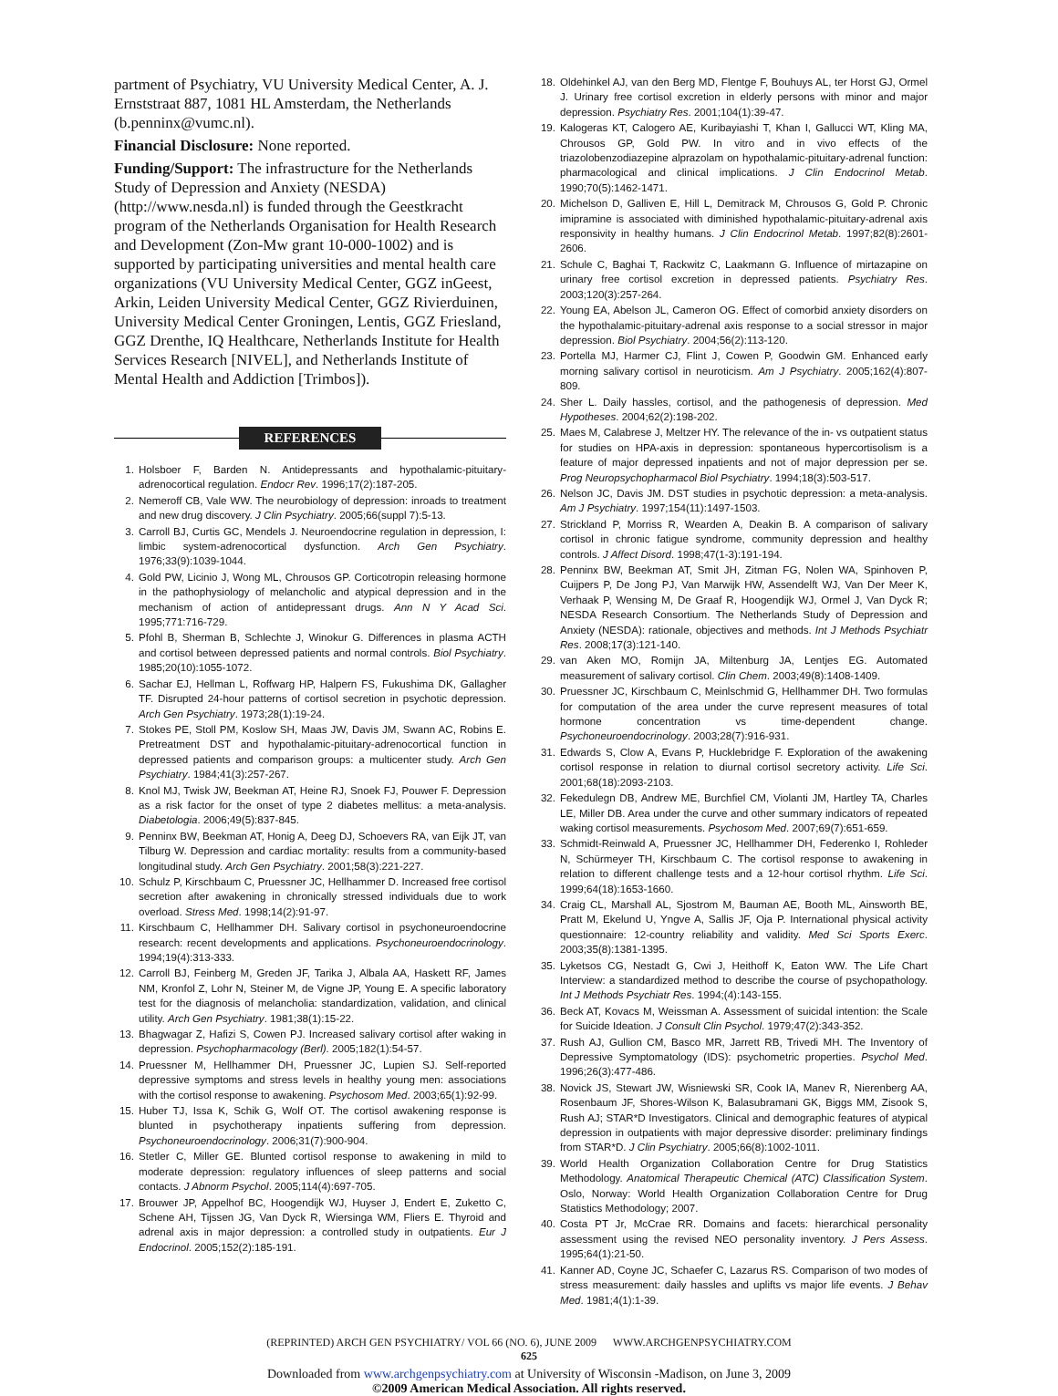partment of Psychiatry, VU University Medical Center, A. J. Ernststraat 887, 1081 HL Amsterdam, the Netherlands (b.penninx@vumc.nl).
Financial Disclosure: None reported.
Funding/Support: The infrastructure for the Netherlands Study of Depression and Anxiety (NESDA) (http://www.nesda.nl) is funded through the Geestkracht program of the Netherlands Organisation for Health Research and Development (Zon-Mw grant 10-000-1002) and is supported by participating universities and mental health care organizations (VU University Medical Center, GGZ inGeest, Arkin, Leiden University Medical Center, GGZ Rivierduinen, University Medical Center Groningen, Lentis, GGZ Friesland, GGZ Drenthe, IQ Healthcare, Netherlands Institute for Health Services Research [NIVEL], and Netherlands Institute of Mental Health and Addiction [Trimbos]).
REFERENCES
1. Holsboer F, Barden N. Antidepressants and hypothalamic-pituitary-adrenocortical regulation. Endocr Rev. 1996;17(2):187-205.
2. Nemeroff CB, Vale WW. The neurobiology of depression: inroads to treatment and new drug discovery. J Clin Psychiatry. 2005;66(suppl 7):5-13.
3. Carroll BJ, Curtis GC, Mendels J. Neuroendocrine regulation in depression, I: limbic system-adrenocortical dysfunction. Arch Gen Psychiatry. 1976;33(9):1039-1044.
4. Gold PW, Licinio J, Wong ML, Chrousos GP. Corticotropin releasing hormone in the pathophysiology of melancholic and atypical depression and in the mechanism of action of antidepressant drugs. Ann N Y Acad Sci. 1995;771:716-729.
5. Pfohl B, Sherman B, Schlechte J, Winokur G. Differences in plasma ACTH and cortisol between depressed patients and normal controls. Biol Psychiatry. 1985;20(10):1055-1072.
6. Sachar EJ, Hellman L, Roffwarg HP, Halpern FS, Fukushima DK, Gallagher TF. Disrupted 24-hour patterns of cortisol secretion in psychotic depression. Arch Gen Psychiatry. 1973;28(1):19-24.
7. Stokes PE, Stoll PM, Koslow SH, Maas JW, Davis JM, Swann AC, Robins E. Pretreatment DST and hypothalamic-pituitary-adrenocortical function in depressed patients and comparison groups: a multicenter study. Arch Gen Psychiatry. 1984;41(3):257-267.
8. Knol MJ, Twisk JW, Beekman AT, Heine RJ, Snoek FJ, Pouwer F. Depression as a risk factor for the onset of type 2 diabetes mellitus: a meta-analysis. Diabetologia. 2006;49(5):837-845.
9. Penninx BW, Beekman AT, Honig A, Deeg DJ, Schoevers RA, van Eijk JT, van Tilburg W. Depression and cardiac mortality: results from a community-based longitudinal study. Arch Gen Psychiatry. 2001;58(3):221-227.
10. Schulz P, Kirschbaum C, Pruessner JC, Hellhammer D. Increased free cortisol secretion after awakening in chronically stressed individuals due to work overload. Stress Med. 1998;14(2):91-97.
11. Kirschbaum C, Hellhammer DH. Salivary cortisol in psychoneuroendocrine research: recent developments and applications. Psychoneuroendocrinology. 1994;19(4):313-333.
12. Carroll BJ, Feinberg M, Greden JF, Tarika J, Albala AA, Haskett RF, James NM, Kronfol Z, Lohr N, Steiner M, de Vigne JP, Young E. A specific laboratory test for the diagnosis of melancholia: standardization, validation, and clinical utility. Arch Gen Psychiatry. 1981;38(1):15-22.
13. Bhagwagar Z, Hafizi S, Cowen PJ. Increased salivary cortisol after waking in depression. Psychopharmacology (Berl). 2005;182(1):54-57.
14. Pruessner M, Hellhammer DH, Pruessner JC, Lupien SJ. Self-reported depressive symptoms and stress levels in healthy young men: associations with the cortisol response to awakening. Psychosom Med. 2003;65(1):92-99.
15. Huber TJ, Issa K, Schik G, Wolf OT. The cortisol awakening response is blunted in psychotherapy inpatients suffering from depression. Psychoneuroendocrinology. 2006;31(7):900-904.
16. Stetler C, Miller GE. Blunted cortisol response to awakening in mild to moderate depression: regulatory influences of sleep patterns and social contacts. J Abnorm Psychol. 2005;114(4):697-705.
17. Brouwer JP, Appelhof BC, Hoogendijk WJ, Huyser J, Endert E, Zuketto C, Schene AH, Tijssen JG, Van Dyck R, Wiersinga WM, Fliers E. Thyroid and adrenal axis in major depression: a controlled study in outpatients. Eur J Endocrinol. 2005;152(2):185-191.
18. Oldehinkel AJ, van den Berg MD, Flentge F, Bouhuys AL, ter Horst GJ, Ormel J. Urinary free cortisol excretion in elderly persons with minor and major depression. Psychiatry Res. 2001;104(1):39-47.
19. Kalogeras KT, Calogero AE, Kuribayiashi T, Khan I, Gallucci WT, Kling MA, Chrousos GP, Gold PW. In vitro and in vivo effects of the triazolobenzodiazepine alprazolam on hypothalamic-pituitary-adrenal function: pharmacological and clinical implications. J Clin Endocrinol Metab. 1990;70(5):1462-1471.
20. Michelson D, Galliven E, Hill L, Demitrack M, Chrousos G, Gold P. Chronic imipramine is associated with diminished hypothalamic-pituitary-adrenal axis responsivity in healthy humans. J Clin Endocrinol Metab. 1997;82(8):2601-2606.
21. Schule C, Baghai T, Rackwitz C, Laakmann G. Influence of mirtazapine on urinary free cortisol excretion in depressed patients. Psychiatry Res. 2003;120(3):257-264.
22. Young EA, Abelson JL, Cameron OG. Effect of comorbid anxiety disorders on the hypothalamic-pituitary-adrenal axis response to a social stressor in major depression. Biol Psychiatry. 2004;56(2):113-120.
23. Portella MJ, Harmer CJ, Flint J, Cowen P, Goodwin GM. Enhanced early morning salivary cortisol in neuroticism. Am J Psychiatry. 2005;162(4):807-809.
24. Sher L. Daily hassles, cortisol, and the pathogenesis of depression. Med Hypotheses. 2004;62(2):198-202.
25. Maes M, Calabrese J, Meltzer HY. The relevance of the in- vs outpatient status for studies on HPA-axis in depression: spontaneous hypercortisolism is a feature of major depressed inpatients and not of major depression per se. Prog Neuropsychopharmacol Biol Psychiatry. 1994;18(3):503-517.
26. Nelson JC, Davis JM. DST studies in psychotic depression: a meta-analysis. Am J Psychiatry. 1997;154(11):1497-1503.
27. Strickland P, Morriss R, Wearden A, Deakin B. A comparison of salivary cortisol in chronic fatigue syndrome, community depression and healthy controls. J Affect Disord. 1998;47(1-3):191-194.
28. Penninx BW, Beekman AT, Smit JH, Zitman FG, Nolen WA, Spinhoven P, Cuijpers P, De Jong PJ, Van Marwijk HW, Assendelft WJ, Van Der Meer K, Verhaak P, Wensing M, De Graaf R, Hoogendijk WJ, Ormel J, Van Dyck R; NESDA Research Consortium. The Netherlands Study of Depression and Anxiety (NESDA): rationale, objectives and methods. Int J Methods Psychiatr Res. 2008;17(3):121-140.
29. van Aken MO, Romijn JA, Miltenburg JA, Lentjes EG. Automated measurement of salivary cortisol. Clin Chem. 2003;49(8):1408-1409.
30. Pruessner JC, Kirschbaum C, Meinlschmid G, Hellhammer DH. Two formulas for computation of the area under the curve represent measures of total hormone concentration vs time-dependent change. Psychoneuroendocrinology. 2003;28(7):916-931.
31. Edwards S, Clow A, Evans P, Hucklebridge F. Exploration of the awakening cortisol response in relation to diurnal cortisol secretory activity. Life Sci. 2001;68(18):2093-2103.
32. Fekedulegn DB, Andrew ME, Burchfiel CM, Violanti JM, Hartley TA, Charles LE, Miller DB. Area under the curve and other summary indicators of repeated waking cortisol measurements. Psychosom Med. 2007;69(7):651-659.
33. Schmidt-Reinwald A, Pruessner JC, Hellhammer DH, Federenko I, Rohleder N, Schürmeyer TH, Kirschbaum C. The cortisol response to awakening in relation to different challenge tests and a 12-hour cortisol rhythm. Life Sci. 1999;64(18):1653-1660.
34. Craig CL, Marshall AL, Sjostrom M, Bauman AE, Booth ML, Ainsworth BE, Pratt M, Ekelund U, Yngve A, Sallis JF, Oja P. International physical activity questionnaire: 12-country reliability and validity. Med Sci Sports Exerc. 2003;35(8):1381-1395.
35. Lyketsos CG, Nestadt G, Cwi J, Heithoff K, Eaton WW. The Life Chart Interview: a standardized method to describe the course of psychopathology. Int J Methods Psychiatr Res. 1994;(4):143-155.
36. Beck AT, Kovacs M, Weissman A. Assessment of suicidal intention: the Scale for Suicide Ideation. J Consult Clin Psychol. 1979;47(2):343-352.
37. Rush AJ, Gullion CM, Basco MR, Jarrett RB, Trivedi MH. The Inventory of Depressive Symptomatology (IDS): psychometric properties. Psychol Med. 1996;26(3):477-486.
38. Novick JS, Stewart JW, Wisniewski SR, Cook IA, Manev R, Nierenberg AA, Rosenbaum JF, Shores-Wilson K, Balasubramani GK, Biggs MM, Zisook S, Rush AJ; STAR*D Investigators. Clinical and demographic features of atypical depression in outpatients with major depressive disorder: preliminary findings from STAR*D. J Clin Psychiatry. 2005;66(8):1002-1011.
39. World Health Organization Collaboration Centre for Drug Statistics Methodology. Anatomical Therapeutic Chemical (ATC) Classification System. Oslo, Norway: World Health Organization Collaboration Centre for Drug Statistics Methodology; 2007.
40. Costa PT Jr, McCrae RR. Domains and facets: hierarchical personality assessment using the revised NEO personality inventory. J Pers Assess. 1995;64(1):21-50.
41. Kanner AD, Coyne JC, Schaefer C, Lazarus RS. Comparison of two modes of stress measurement: daily hassles and uplifts vs major life events. J Behav Med. 1981;4(1):1-39.
(REPRINTED) ARCH GEN PSYCHIATRY/ VOL 66 (NO. 6), JUNE 2009 WWW.ARCHGENPSYCHIATRY.COM
625
Downloaded from www.archgenpsychiatry.com at University of Wisconsin -Madison, on June 3, 2009
©2009 American Medical Association. All rights reserved.